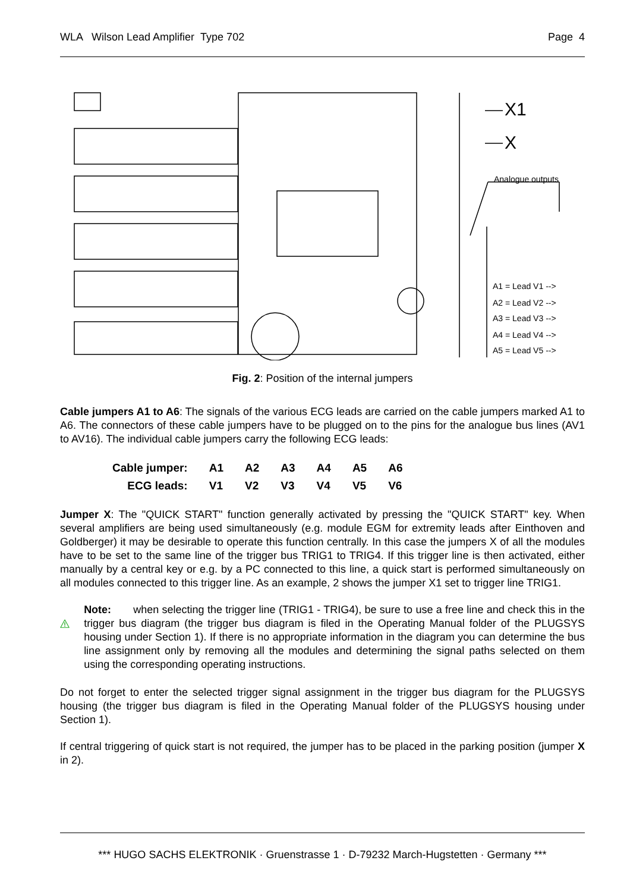WLA Wilson Lead Amplifier Type 702 Page 4
X1
X
Analogue outputs
A1 = Lead V1 -->
A2 = Lead V2 -->
A3 = Lead V3 -->
A4 = Lead V4 -->
A5 = Lead V5 -->
Fig. 2: Position of the internal jumpers
Cable jumpers A1 to A6: The signals of the various ECG leads are carried on the cable jumpers marked A1 to A6. The connectors of these cable jumpers have to be plugged on to the pins for the analogue bus lines (AV1 to AV16). The individual cable jumpers carry the following ECG leads:
| Cable jumper: | A1 | A2 | A3 | A4 | A5 | A6 |
| ECG leads: | V1 | V2 | V3 | V4 | V5 | V6 |
Jumper X: The "QUICK START" function generally activated by pressing the "QUICK START" key. When several amplifiers are being used simultaneously (e.g. module EGM for extremity leads after Einthoven and Goldberger) it may be desirable to operate this function centrally. In this case the jumpers X of all the modules have to be set to the same line of the trigger bus TRIG1 to TRIG4. If this trigger line is then activated, either manually by a central key or e.g. by a PC connected to this line, a quick start is performed simultaneously on all modules connected to this trigger line. As an example, 2 shows the jumper X1 set to trigger line TRIG1.
Note: when selecting the trigger line (TRIG1 - TRIG4), be sure to use a free line and check this in the trigger bus diagram (the trigger bus diagram is filed in the Operating Manual folder of the PLUGSYS housing under Section 1). If there is no appropriate information in the diagram you can determine the bus line assignment only by removing all the modules and determining the signal paths selected on them using the corresponding operating instructions.
Do not forget to enter the selected trigger signal assignment in the trigger bus diagram for the PLUGSYS housing (the trigger bus diagram is filed in the Operating Manual folder of the PLUGSYS housing under Section 1).
If central triggering of quick start is not required, the jumper has to be placed in the parking position (jumper X in 2).
*** HUGO SACHS ELEKTRONIK · Gruenstrasse 1 · D-79232 March-Hugstetten · Germany ***